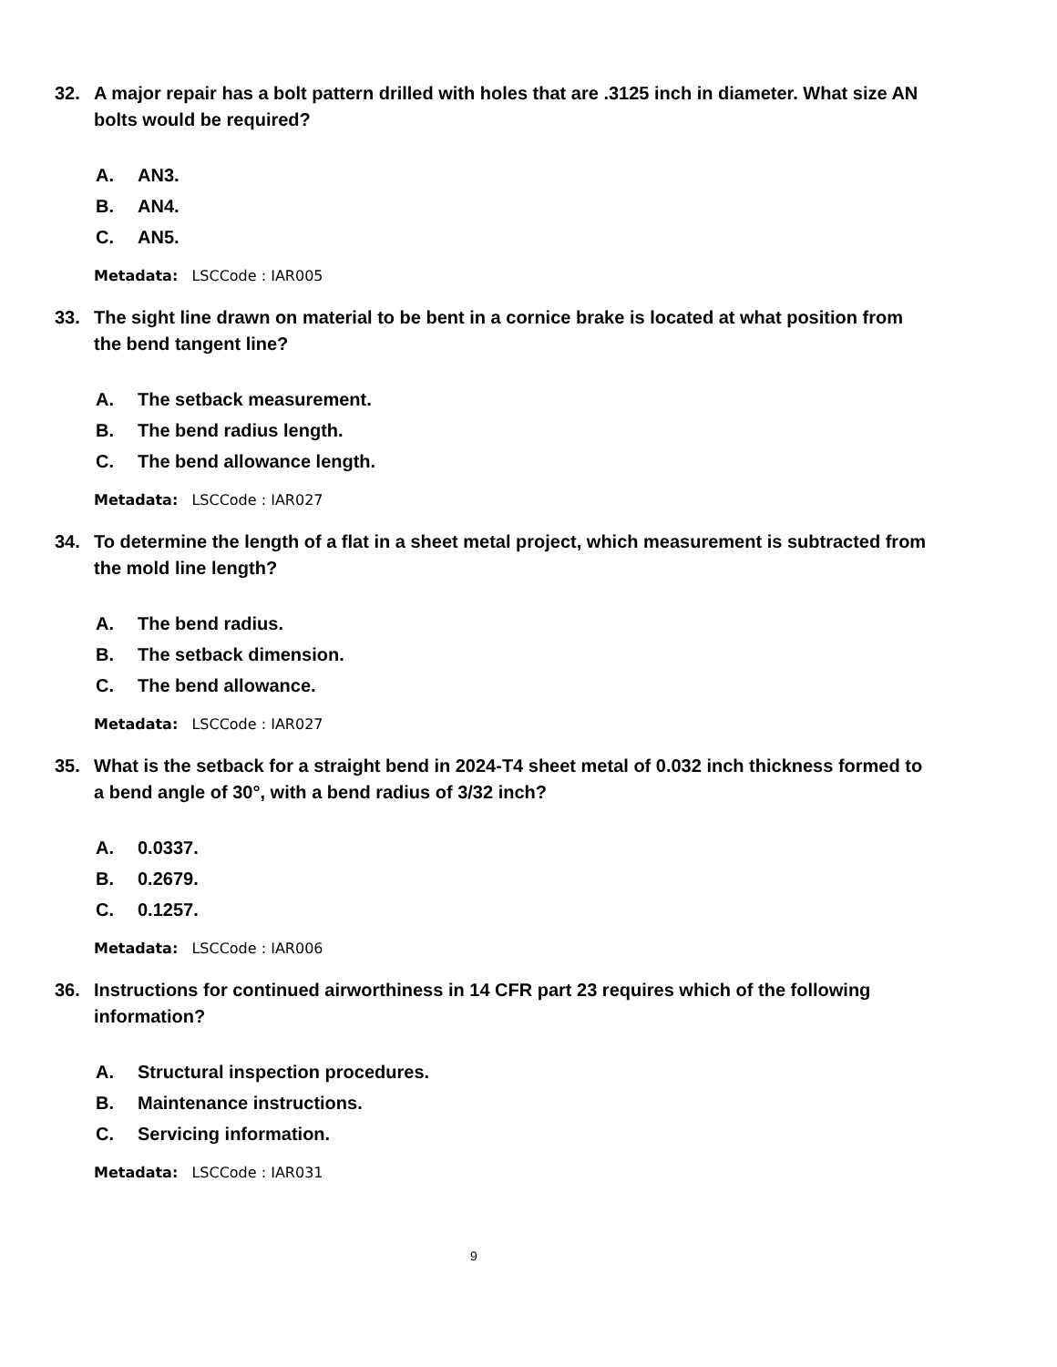32. A major repair has a bolt pattern drilled with holes that are .3125 inch in diameter. What size AN bolts would be required?
A. AN3.
B. AN4.
C. AN5.
Metadata: LSCCode : IAR005
33. The sight line drawn on material to be bent in a cornice brake is located at what position from the bend tangent line?
A. The setback measurement.
B. The bend radius length.
C. The bend allowance length.
Metadata: LSCCode : IAR027
34. To determine the length of a flat in a sheet metal project, which measurement is subtracted from the mold line length?
A. The bend radius.
B. The setback dimension.
C. The bend allowance.
Metadata: LSCCode : IAR027
35. What is the setback for a straight bend in 2024-T4 sheet metal of 0.032 inch thickness formed to a bend angle of 30°, with a bend radius of 3/32 inch?
A. 0.0337.
B. 0.2679.
C. 0.1257.
Metadata: LSCCode : IAR006
36. Instructions for continued airworthiness in 14 CFR part 23 requires which of the following information?
A. Structural inspection procedures.
B. Maintenance instructions.
C. Servicing information.
Metadata: LSCCode : IAR031
9